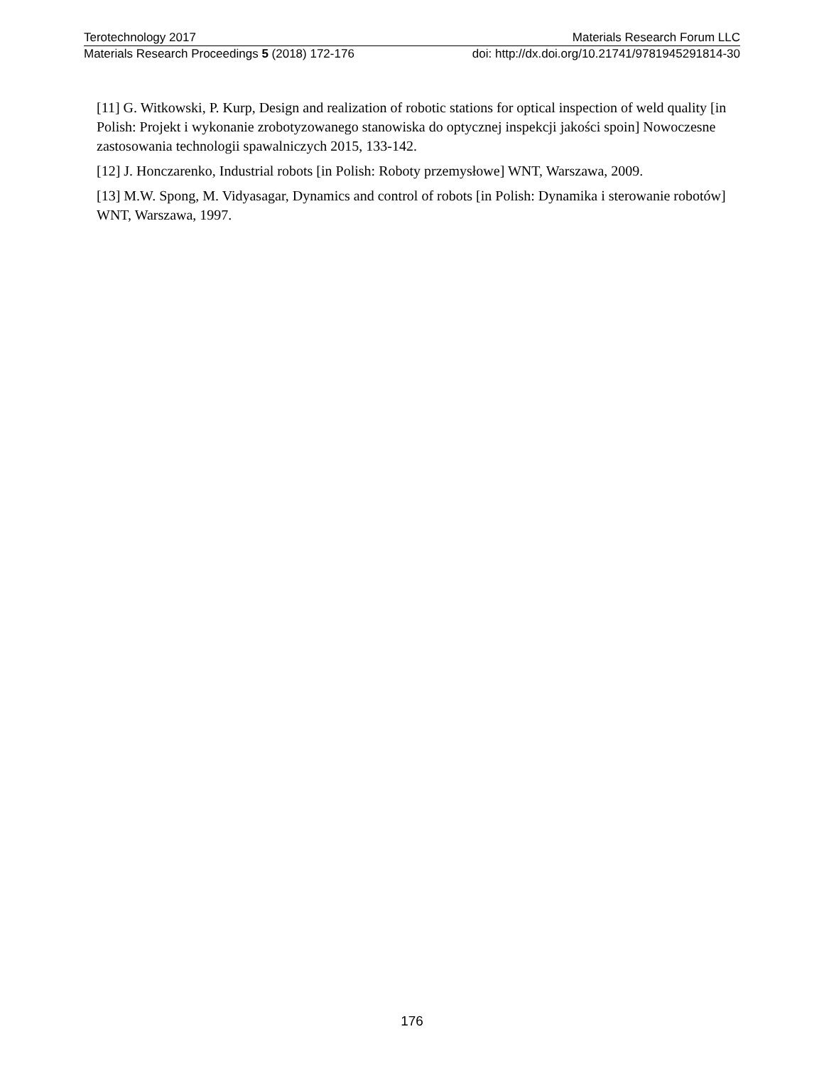Terotechnology 2017 Materials Research Forum LLC
Materials Research Proceedings 5 (2018) 172-176 doi: http://dx.doi.org/10.21741/9781945291814-30
[11] G. Witkowski, P. Kurp, Design and realization of robotic stations for optical inspection of weld quality [in Polish: Projekt i wykonanie zrobotyzowanego stanowiska do optycznej inspekcji jakości spoin] Nowoczesne zastosowania technologii spawalniczych 2015, 133-142.
[12] J. Honczarenko, Industrial robots [in Polish: Roboty przemysłowe] WNT, Warszawa, 2009.
[13] M.W. Spong, M. Vidyasagar, Dynamics and control of robots [in Polish: Dynamika i sterowanie robotów] WNT, Warszawa, 1997.
176